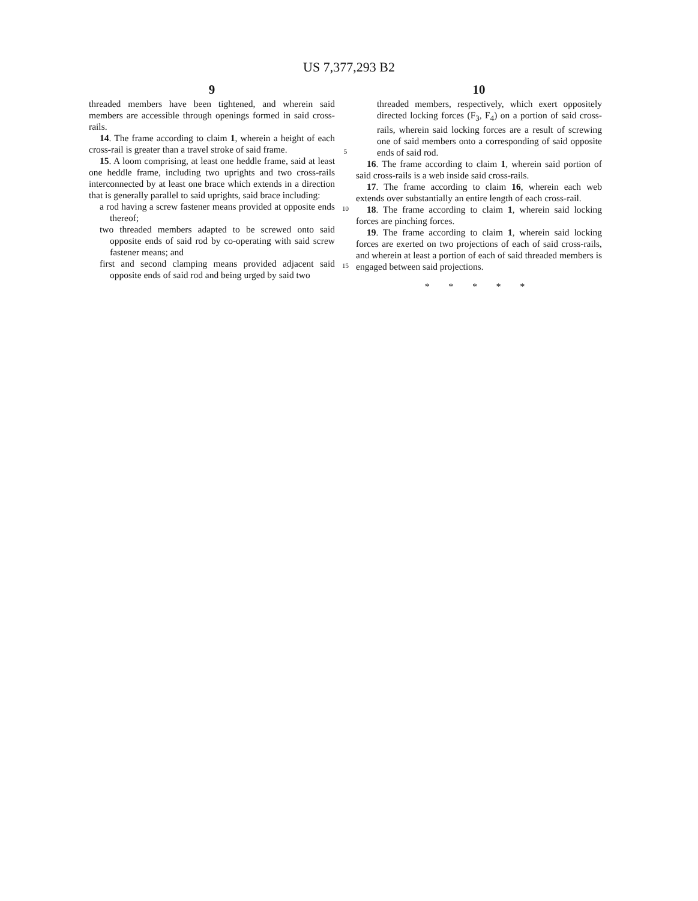US 7,377,293 B2
9
threaded members have been tightened, and wherein said members are accessible through openings formed in said cross-rails.
14. The frame according to claim 1, wherein a height of each cross-rail is greater than a travel stroke of said frame.
15. A loom comprising, at least one heddle frame, said at least one heddle frame, including two uprights and two cross-rails interconnected by at least one brace which extends in a direction that is generally parallel to said uprights, said brace including:
a rod having a screw fastener means provided at opposite ends thereof;
two threaded members adapted to be screwed onto said opposite ends of said rod by co-operating with said screw fastener means; and
first and second clamping means provided adjacent said opposite ends of said rod and being urged by said two
5
10
15
10
threaded members, respectively, which exert oppositely directed locking forces (F<sub>3</sub>, F<sub>4</sub>) on a portion of said cross-rails, wherein said locking forces are a result of screwing one of said members onto a corresponding of said opposite ends of said rod.
16. The frame according to claim 1, wherein said portion of said cross-rails is a web inside said cross-rails.
17. The frame according to claim 16, wherein each web extends over substantially an entire length of each cross-rail.
18. The frame according to claim 1, wherein said locking forces are pinching forces.
19. The frame according to claim 1, wherein said locking forces are exerted on two projections of each of said cross-rails, and wherein at least a portion of each of said threaded members is engaged between said projections.
* * * * *